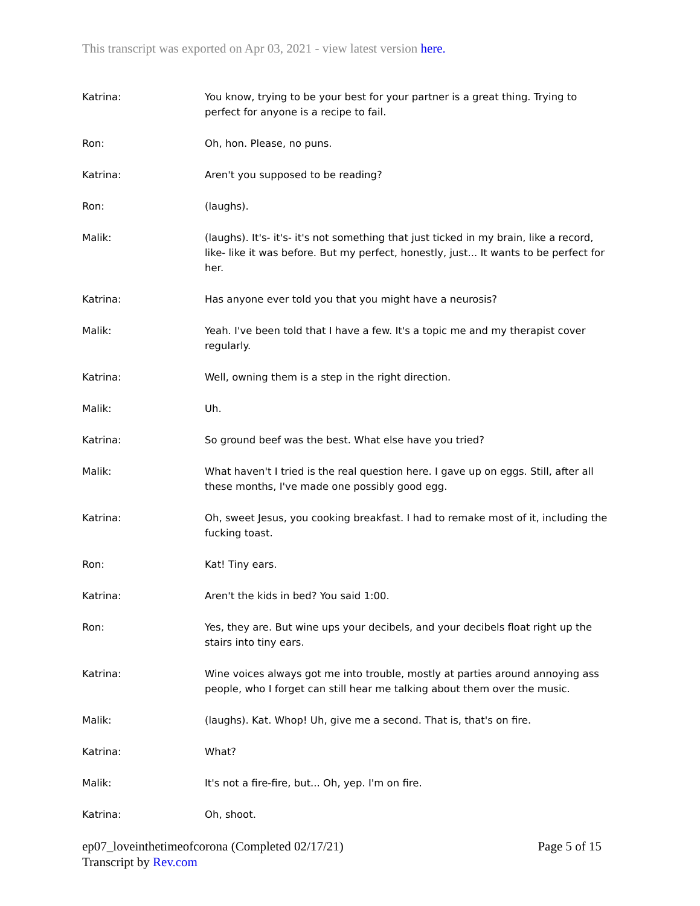This transcript was exported on Apr 03, 2021 - view latest version here.
Katrina: You know, trying to be your best for your partner is a great thing. Trying to perfect for anyone is a recipe to fail.
Ron: Oh, hon. Please, no puns.
Katrina: Aren't you supposed to be reading?
Ron: (laughs).
Malik: (laughs). It's- it's- it's not something that just ticked in my brain, like a record, like- like it was before. But my perfect, honestly, just... It wants to be perfect for her.
Katrina: Has anyone ever told you that you might have a neurosis?
Malik: Yeah. I've been told that I have a few. It's a topic me and my therapist cover regularly.
Katrina: Well, owning them is a step in the right direction.
Malik: Uh.
Katrina: So ground beef was the best. What else have you tried?
Malik: What haven't I tried is the real question here. I gave up on eggs. Still, after all these months, I've made one possibly good egg.
Katrina: Oh, sweet Jesus, you cooking breakfast. I had to remake most of it, including the fucking toast.
Ron: Kat! Tiny ears.
Katrina: Aren't the kids in bed? You said 1:00.
Ron: Yes, they are. But wine ups your decibels, and your decibels float right up the stairs into tiny ears.
Katrina: Wine voices always got me into trouble, mostly at parties around annoying ass people, who I forget can still hear me talking about them over the music.
Malik: (laughs). Kat. Whop! Uh, give me a second. That is, that's on fire.
Katrina: What?
Malik: It's not a fire-fire, but... Oh, yep. I'm on fire.
Katrina: Oh, shoot.
ep07_loveinthetimeofcorona (Completed 02/17/21)
Transcript by Rev.com
Page 5 of 15